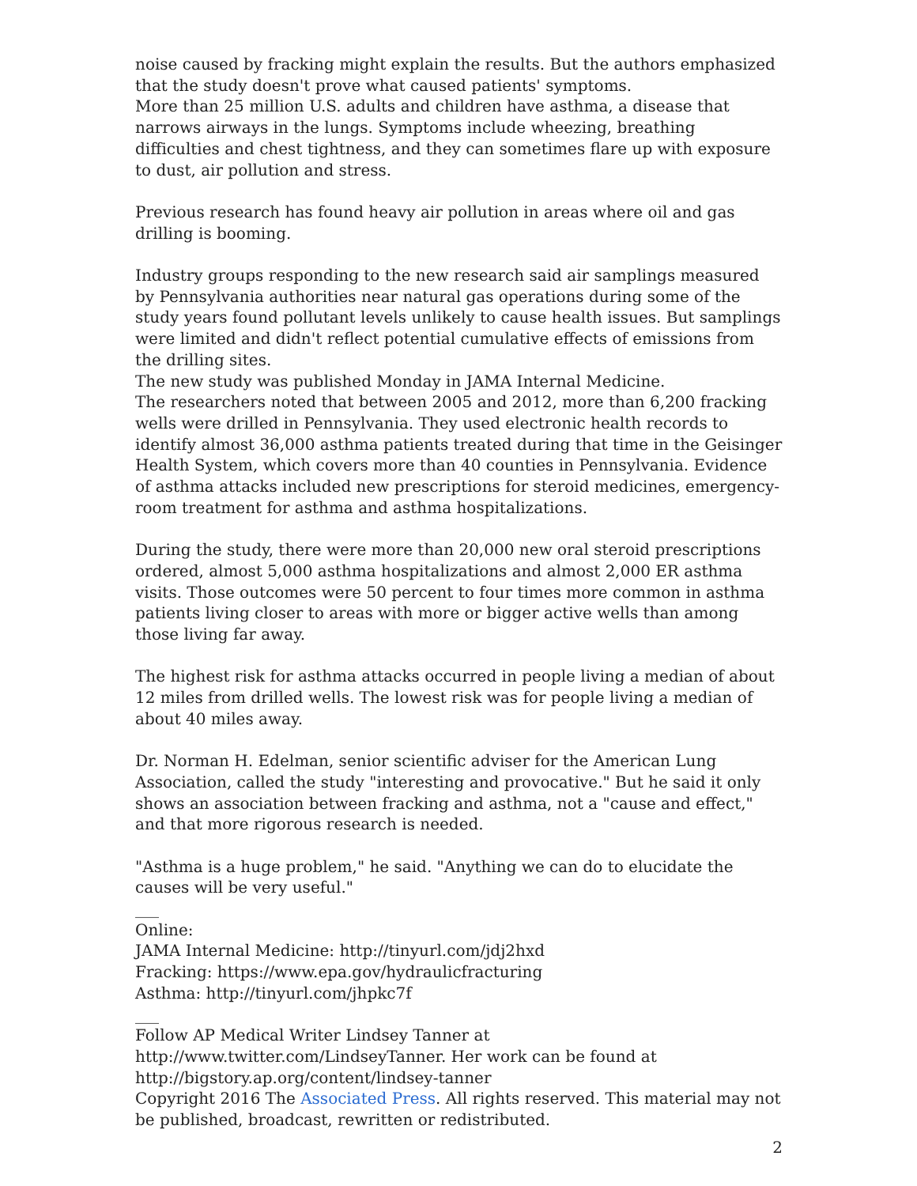noise caused by fracking might explain the results. But the authors emphasized that the study doesn't prove what caused patients' symptoms.
More than 25 million U.S. adults and children have asthma, a disease that narrows airways in the lungs. Symptoms include wheezing, breathing difficulties and chest tightness, and they can sometimes flare up with exposure to dust, air pollution and stress.
Previous research has found heavy air pollution in areas where oil and gas drilling is booming.
Industry groups responding to the new research said air samplings measured by Pennsylvania authorities near natural gas operations during some of the study years found pollutant levels unlikely to cause health issues. But samplings were limited and didn't reflect potential cumulative effects of emissions from the drilling sites.
The new study was published Monday in JAMA Internal Medicine.
The researchers noted that between 2005 and 2012, more than 6,200 fracking wells were drilled in Pennsylvania. They used electronic health records to identify almost 36,000 asthma patients treated during that time in the Geisinger Health System, which covers more than 40 counties in Pennsylvania. Evidence of asthma attacks included new prescriptions for steroid medicines, emergency-room treatment for asthma and asthma hospitalizations.
During the study, there were more than 20,000 new oral steroid prescriptions ordered, almost 5,000 asthma hospitalizations and almost 2,000 ER asthma visits. Those outcomes were 50 percent to four times more common in asthma patients living closer to areas with more or bigger active wells than among those living far away.
The highest risk for asthma attacks occurred in people living a median of about 12 miles from drilled wells. The lowest risk was for people living a median of about 40 miles away.
Dr. Norman H. Edelman, senior scientific adviser for the American Lung Association, called the study "interesting and provocative." But he said it only shows an association between fracking and asthma, not a "cause and effect," and that more rigorous research is needed.
"Asthma is a huge problem," he said. "Anything we can do to elucidate the causes will be very useful."
___
Online:
JAMA Internal Medicine: http://tinyurl.com/jdj2hxd
Fracking: https://www.epa.gov/hydraulicfracturing
Asthma: http://tinyurl.com/jhpkc7f
___
Follow AP Medical Writer Lindsey Tanner at
http://www.twitter.com/LindseyTanner. Her work can be found at
http://bigstory.ap.org/content/lindsey-tanner
Copyright 2016 The Associated Press. All rights reserved. This material may not be published, broadcast, rewritten or redistributed.
2